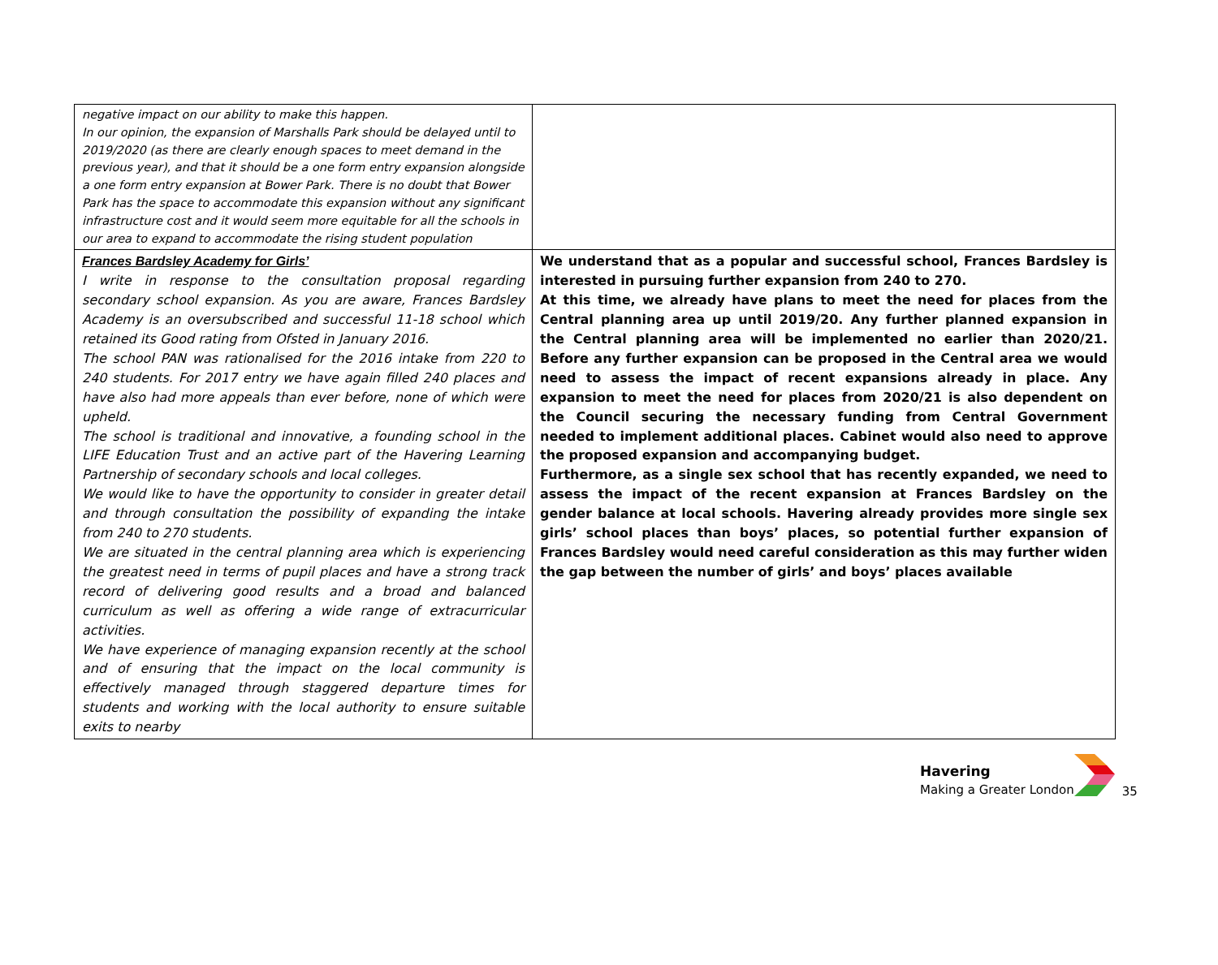| negative impact on our ability to make this happen. In our opinion, the expansion of Marshalls Park should be delayed until to 2019/2020 (as there are clearly enough spaces to meet demand in the previous year), and that it should be a one form entry expansion alongside a one form entry expansion at Bower Park. There is no doubt that Bower Park has the space to accommodate this expansion without any significant infrastructure cost and it would seem more equitable for all the schools in our area to expand to accommodate the rising student population | |
| Frances Bardsley Academy for Girls’ I write in response to the consultation proposal regarding secondary school expansion. As you are aware, Frances Bardsley Academy is an oversubscribed and successful 11-18 school which retained its Good rating from Ofsted in January 2016. The school PAN was rationalised for the 2016 intake from 220 to 240 students. For 2017 entry we have again filled 240 places and have also had more appeals than ever before, none of which were upheld. The school is traditional and innovative, a founding school in the LIFE Education Trust and an active part of the Havering Learning Partnership of secondary schools and local colleges. We would like to have the opportunity to consider in greater detail and through consultation the possibility of expanding the intake from 240 to 270 students. We are situated in the central planning area which is experiencing the greatest need in terms of pupil places and have a strong track record of delivering good results and a broad and balanced curriculum as well as offering a wide range of extracurricular activities. We have experience of managing expansion recently at the school and of ensuring that the impact on the local community is effectively managed through staggered departure times for students and working with the local authority to ensure suitable exits to nearby | We understand that as a popular and successful school, Frances Bardsley is interested in pursuing further expansion from 240 to 270. At this time, we already have plans to meet the need for places from the Central planning area up until 2019/20. Any further planned expansion in the Central planning area will be implemented no earlier than 2020/21. Before any further expansion can be proposed in the Central area we would need to assess the impact of recent expansions already in place. Any expansion to meet the need for places from 2020/21 is also dependent on the Council securing the necessary funding from Central Government needed to implement additional places. Cabinet would also need to approve the proposed expansion and accompanying budget. Furthermore, as a single sex school that has recently expanded, we need to assess the impact of the recent expansion at Frances Bardsley on the gender balance at local schools. Havering already provides more single sex girls’ school places than boys’ places, so potential further expansion of Frances Bardsley would need careful consideration as this may further widen the gap between the number of girls’ and boys’ places available |
Havering
Making a Greater London
35